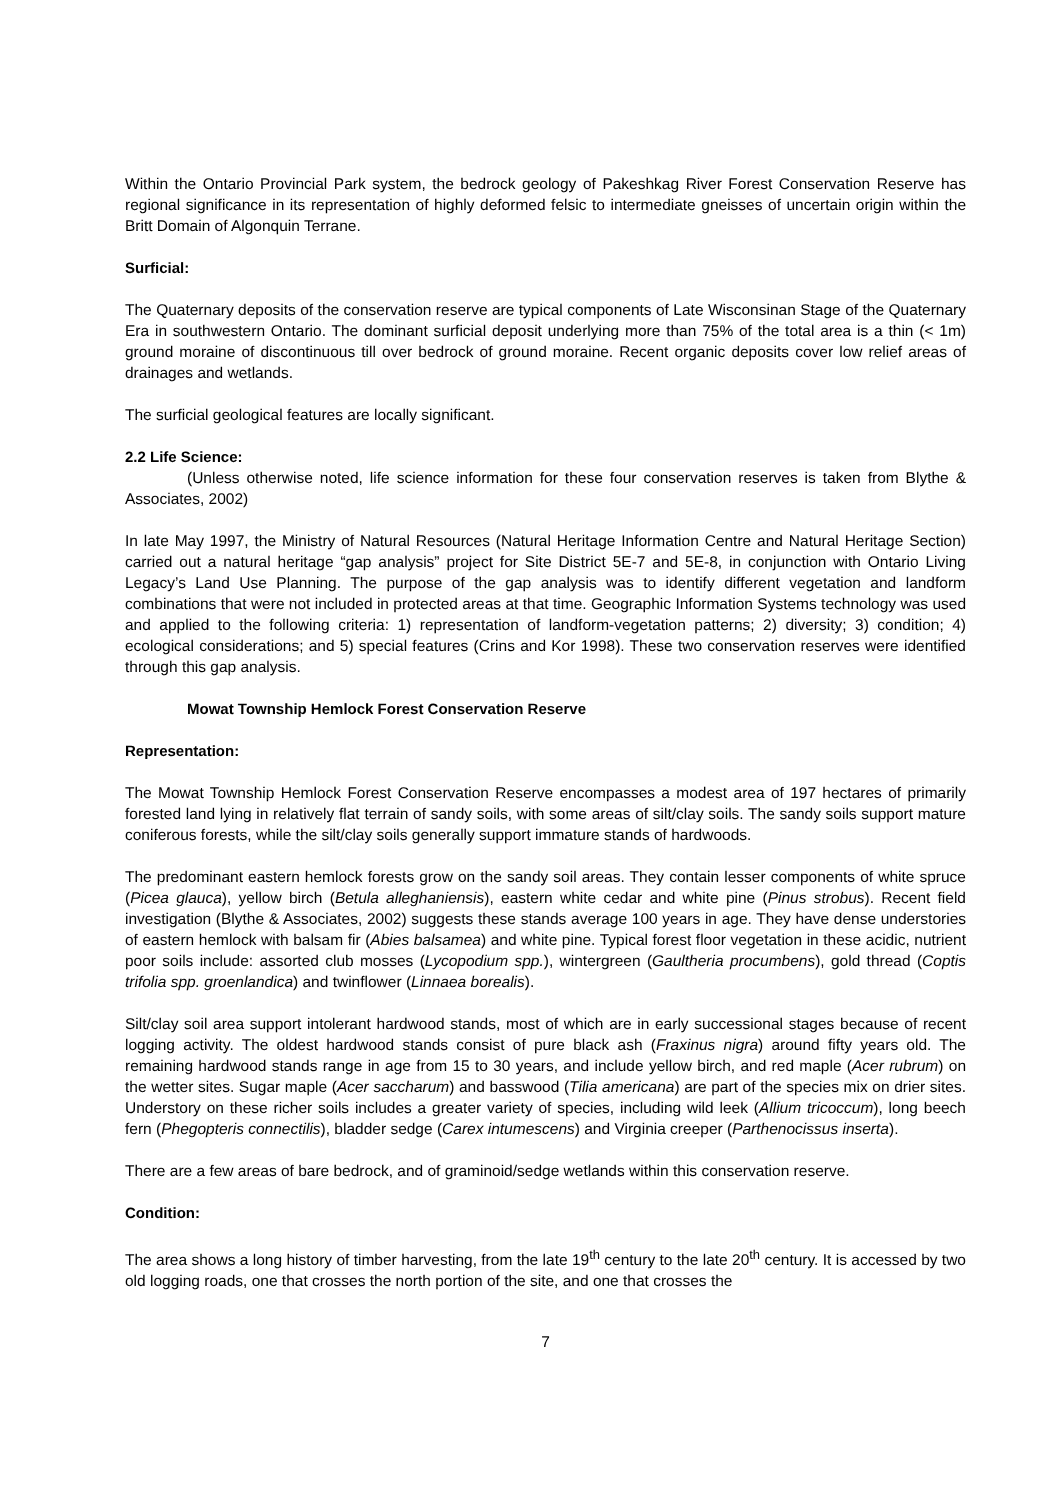Within the Ontario Provincial Park system, the bedrock geology of Pakeshkag River Forest Conservation Reserve has regional significance in its representation of highly deformed felsic to intermediate gneisses of uncertain origin within the Britt Domain of Algonquin Terrane.
Surficial:
The Quaternary deposits of the conservation reserve are typical components of Late Wisconsinan Stage of the Quaternary Era in southwestern Ontario. The dominant surficial deposit underlying more than 75% of the total area is a thin (< 1m) ground moraine of discontinuous till over bedrock of ground moraine. Recent organic deposits cover low relief areas of drainages and wetlands.
The surficial geological features are locally significant.
2.2 Life Science:
(Unless otherwise noted, life science information for these four conservation reserves is taken from Blythe & Associates, 2002)
In late May 1997, the Ministry of Natural Resources (Natural Heritage Information Centre and Natural Heritage Section) carried out a natural heritage “gap analysis” project for Site District 5E-7 and 5E-8, in conjunction with Ontario Living Legacy’s Land Use Planning. The purpose of the gap analysis was to identify different vegetation and landform combinations that were not included in protected areas at that time. Geographic Information Systems technology was used and applied to the following criteria: 1) representation of landform-vegetation patterns; 2) diversity; 3) condition; 4) ecological considerations; and 5) special features (Crins and Kor 1998). These two conservation reserves were identified through this gap analysis.
Mowat Township Hemlock Forest Conservation Reserve
Representation:
The Mowat Township Hemlock Forest Conservation Reserve encompasses a modest area of 197 hectares of primarily forested land lying in relatively flat terrain of sandy soils, with some areas of silt/clay soils. The sandy soils support mature coniferous forests, while the silt/clay soils generally support immature stands of hardwoods.
The predominant eastern hemlock forests grow on the sandy soil areas. They contain lesser components of white spruce (Picea glauca), yellow birch (Betula alleghaniensis), eastern white cedar and white pine (Pinus strobus). Recent field investigation (Blythe & Associates, 2002) suggests these stands average 100 years in age. They have dense understories of eastern hemlock with balsam fir (Abies balsamea) and white pine. Typical forest floor vegetation in these acidic, nutrient poor soils include: assorted club mosses (Lycopodium spp.), wintergreen (Gaultheria procumbens), gold thread (Coptis trifolia spp. groenlandica) and twinflower (Linnaea borealis).
Silt/clay soil area support intolerant hardwood stands, most of which are in early successional stages because of recent logging activity. The oldest hardwood stands consist of pure black ash (Fraxinus nigra) around fifty years old. The remaining hardwood stands range in age from 15 to 30 years, and include yellow birch, and red maple (Acer rubrum) on the wetter sites. Sugar maple (Acer saccharum) and basswood (Tilia americana) are part of the species mix on drier sites. Understory on these richer soils includes a greater variety of species, including wild leek (Allium tricoccum), long beech fern (Phegopteris connectilis), bladder sedge (Carex intumescens) and Virginia creeper (Parthenocissus inserta).
There are a few areas of bare bedrock, and of graminoid/sedge wetlands within this conservation reserve.
Condition:
The area shows a long history of timber harvesting, from the late 19<sup>th</sup> century to the late 20<sup>th</sup> century. It is accessed by two old logging roads, one that crosses the north portion of the site, and one that crosses the
7